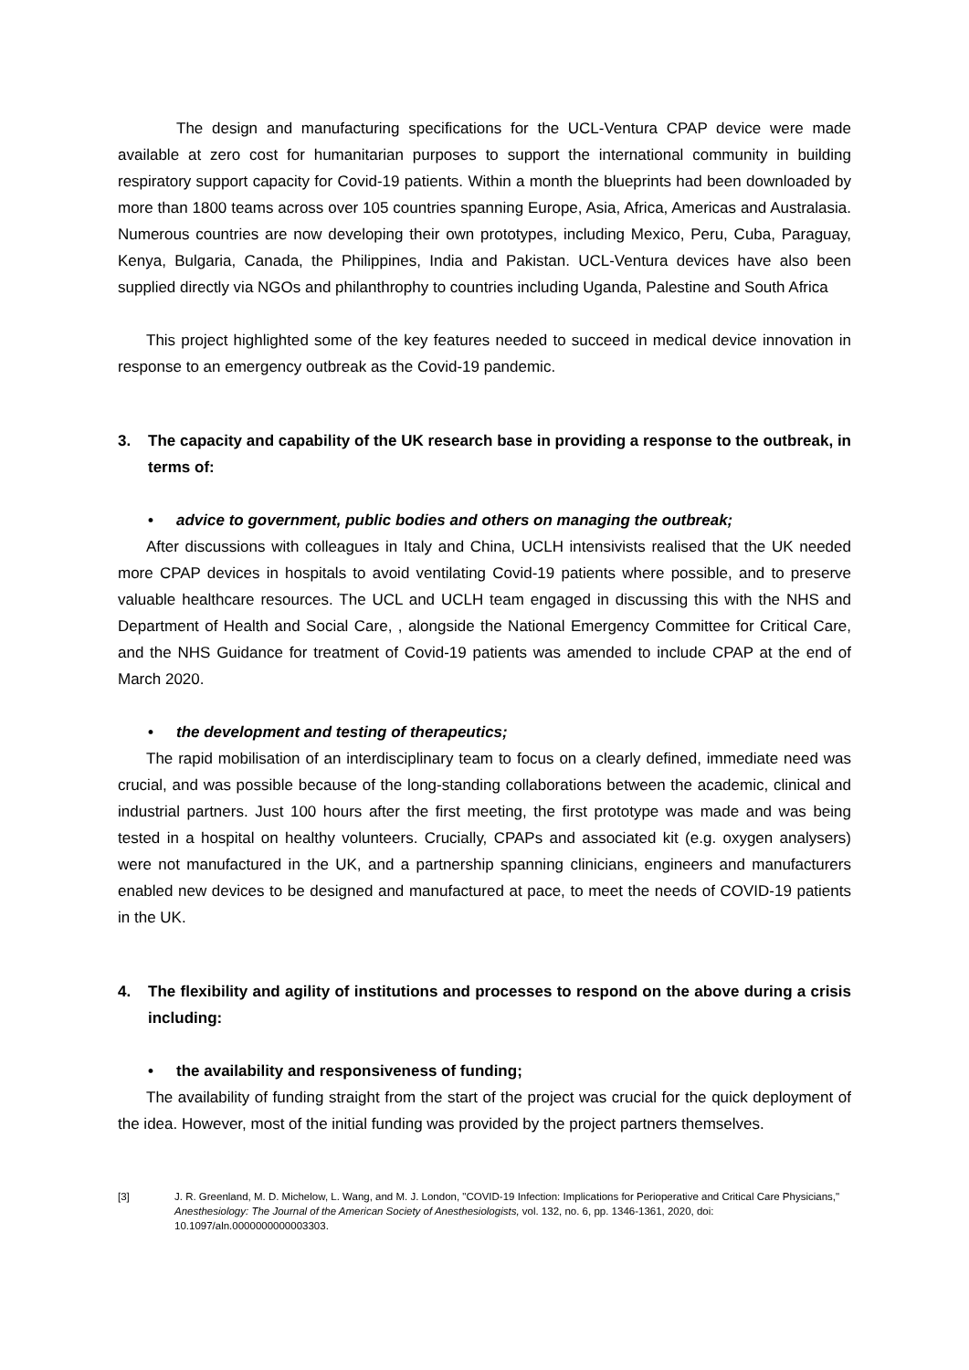The design and manufacturing specifications for the UCL-Ventura CPAP device were made available at zero cost for humanitarian purposes to support the international community in building respiratory support capacity for Covid-19 patients. Within a month the blueprints had been downloaded by more than 1800 teams across over 105 countries spanning Europe, Asia, Africa, Americas and Australasia. Numerous countries are now developing their own prototypes, including Mexico, Peru, Cuba, Paraguay, Kenya, Bulgaria, Canada, the Philippines, India and Pakistan. UCL-Ventura devices have also been supplied directly via NGOs and philanthrophy to countries including Uganda, Palestine and South Africa
This project highlighted some of the key features needed to succeed in medical device innovation in response to an emergency outbreak as the Covid-19 pandemic.
3. The capacity and capability of the UK research base in providing a response to the outbreak, in terms of:
• advice to government, public bodies and others on managing the outbreak;
After discussions with colleagues in Italy and China, UCLH intensivists realised that the UK needed more CPAP devices in hospitals to avoid ventilating Covid-19 patients where possible, and to preserve valuable healthcare resources. The UCL and UCLH team engaged in discussing this with the NHS and Department of Health and Social Care, , alongside the National Emergency Committee for Critical Care, and the NHS Guidance for treatment of Covid-19 patients was amended to include CPAP at the end of March 2020.
• the development and testing of therapeutics;
The rapid mobilisation of an interdisciplinary team to focus on a clearly defined, immediate need was crucial, and was possible because of the long-standing collaborations between the academic, clinical and industrial partners. Just 100 hours after the first meeting, the first prototype was made and was being tested in a hospital on healthy volunteers. Crucially, CPAPs and associated kit (e.g. oxygen analysers) were not manufactured in the UK, and a partnership spanning clinicians, engineers and manufacturers enabled new devices to be designed and manufactured at pace, to meet the needs of COVID-19 patients in the UK.
4. The flexibility and agility of institutions and processes to respond on the above during a crisis including:
• the availability and responsiveness of funding;
The availability of funding straight from the start of the project was crucial for the quick deployment of the idea. However, most of the initial funding was provided by the project partners themselves.
[3] J. R. Greenland, M. D. Michelow, L. Wang, and M. J. London, "COVID-19 Infection: Implications for Perioperative and Critical Care Physicians," Anesthesiology: The Journal of the American Society of Anesthesiologists, vol. 132, no. 6, pp. 1346-1361, 2020, doi: 10.1097/aln.0000000000003303.